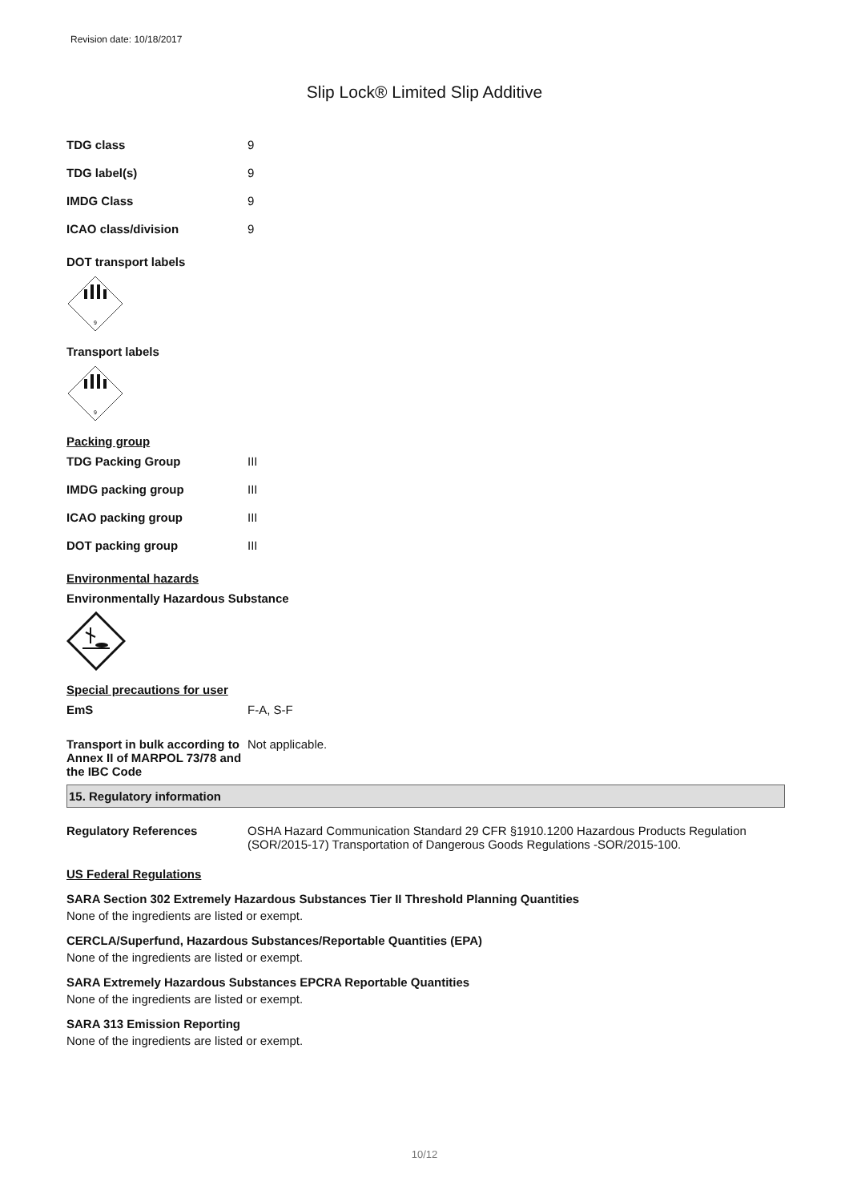Revision date: 10/18/2017
Slip Lock® Limited Slip Additive
TDG class 9
TDG label(s) 9
IMDG Class 9
ICAO class/division 9
DOT transport labels
9
Transport labels
9
Packing group
TDG Packing Group III
IMDG packing group III
ICAO packing group III
DOT packing group III
Environmental hazards
Environmentally Hazardous Substance
Special precautions for user
EmS F-A, S-F
Transport in bulk according to Annex II of MARPOL 73/78 and the IBC Code
Not applicable.
15. Regulatory information
Regulatory References OSHA Hazard Communication Standard 29 CFR §1910.1200 Hazardous Products Regulation (SOR/2015-17) Transportation of Dangerous Goods Regulations -SOR/2015-100.
US Federal Regulations
SARA Section 302 Extremely Hazardous Substances Tier II Threshold Planning Quantities
None of the ingredients are listed or exempt.
CERCLA/Superfund, Hazardous Substances/Reportable Quantities (EPA)
None of the ingredients are listed or exempt.
SARA Extremely Hazardous Substances EPCRA Reportable Quantities
None of the ingredients are listed or exempt.
SARA 313 Emission Reporting
None of the ingredients are listed or exempt.
10/12